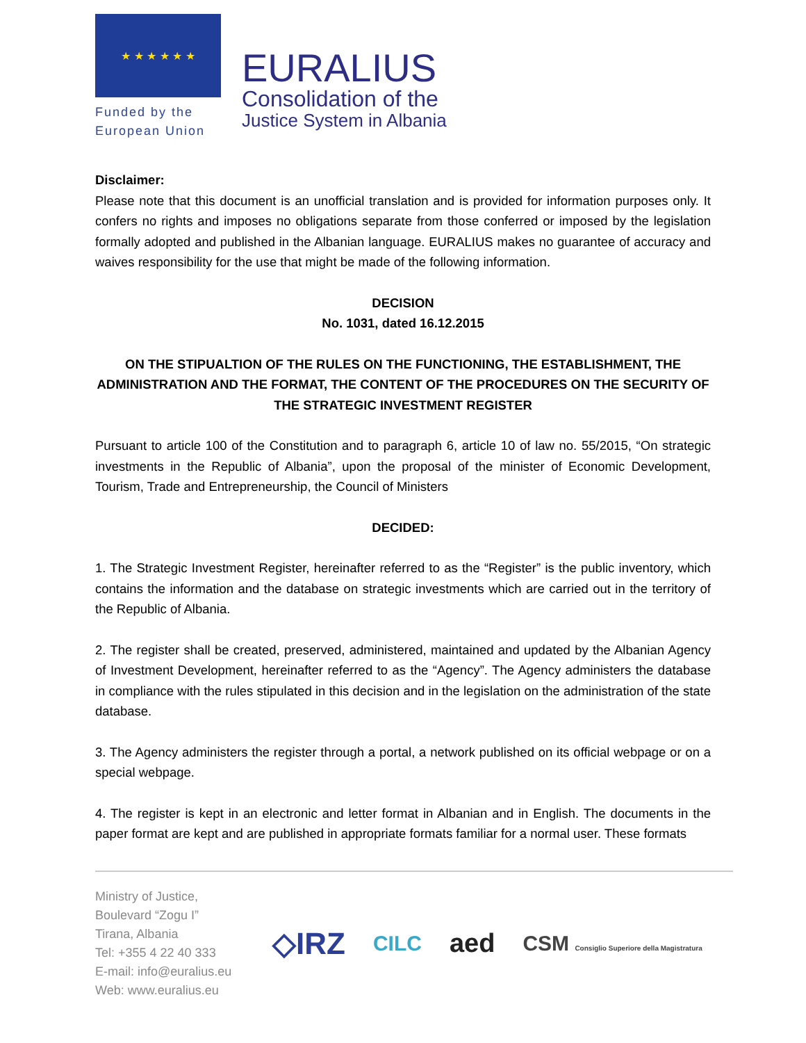★ ★ ★ ★ ★ ★
Funded by the
European Union
EURALIUS
Consolidation of the
Justice System in Albania
Disclaimer:
Please note that this document is an unofficial translation and is provided for information purposes only. It confers no rights and imposes no obligations separate from those conferred or imposed by the legislation formally adopted and published in the Albanian language. EURALIUS makes no guarantee of accuracy and waives responsibility for the use that might be made of the following information.
DECISION
No. 1031, dated 16.12.2015
ON THE STIPUALTION OF THE RULES ON THE FUNCTIONING, THE ESTABLISHMENT, THE ADMINISTRATION AND THE FORMAT, THE CONTENT OF THE PROCEDURES ON THE SECURITY OF THE STRATEGIC INVESTMENT REGISTER
Pursuant to article 100 of the Constitution and to paragraph 6, article 10 of law no. 55/2015, “On strategic investments in the Republic of Albania”, upon the proposal of the minister of Economic Development, Tourism, Trade and Entrepreneurship, the Council of Ministers
DECIDED:
1. The Strategic Investment Register, hereinafter referred to as the “Register” is the public inventory, which contains the information and the database on strategic investments which are carried out in the territory of the Republic of Albania.
2. The register shall be created, preserved, administered, maintained and updated by the Albanian Agency of Investment Development, hereinafter referred to as the “Agency”. The Agency administers the database in compliance with the rules stipulated in this decision and in the legislation on the administration of the state database.
3. The Agency administers the register through a portal, a network published on its official webpage or on a special webpage.
4. The register is kept in an electronic and letter format in Albanian and in English. The documents in the paper format are kept and are published in appropriate formats familiar for a normal user. These formats
Ministry of Justice,
Boulevard “Zogu I”
Tirana, Albania
Tel: +355 4 22 40 333
E-mail: info@euralius.eu
Web: www.euralius.eu
◇IRZ
CILC
aed
CSM Consiglio Superiore della Magistratura